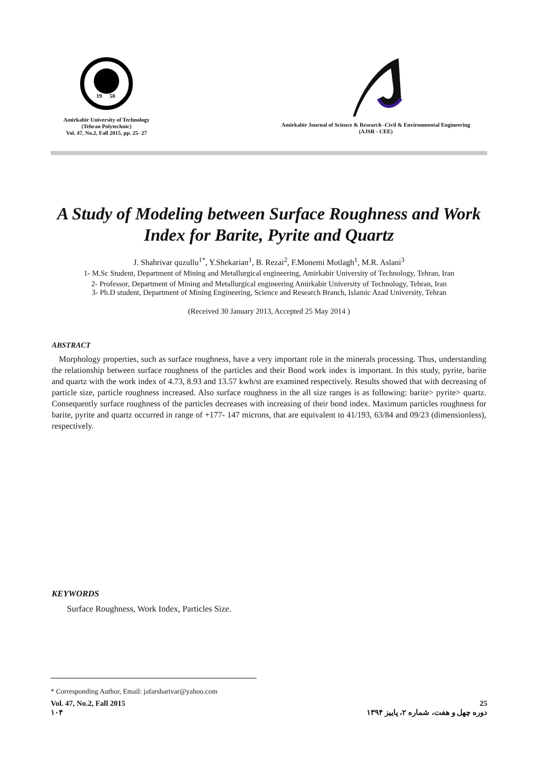19
58
Amirkabir University of Technology
(Tehran Polytechnic)
Vol. 47, No.2, Fall 2015, pp. 25- 27
Amirkabir Journal of Science & Research -Civil & Environmental Engineering
(AJSR - CEE)
A Study of Modeling between Surface Roughness and Work Index for Barite, Pyrite and Quartz
J. Shahrivar quzullu<sup>1*</sup>, Y.Shekarian<sup>1</sup>, B. Rezai<sup>2</sup>, F.Monemi Motlagh<sup>1</sup>, M.R. Aslani<sup>3</sup>
1- M.Sc Student, Department of Mining and Metallurgical engineering, Amirkabir University of Technology, Tehran, Iran
2- Professor, Department of Mining and Metallurgical engineering Amirkabir University of Technology, Tehran, Iran
3- Ph.D student, Department of Mining Engineering, Science and Research Branch, Islamic Azad University, Tehran
(Received 30 January 2013, Accepted 25 May 2014 )
ABSTRACT
Morphology properties, such as surface roughness, have a very important role in the minerals processing. Thus, understanding the relationship between surface roughness of the particles and their Bond work index is important. In this study, pyrite, barite and quartz with the work index of 4.73, 8.93 and 13.57 kwh/st are examined respectively. Results showed that with decreasing of particle size, particle roughness increased. Also surface roughness in the all size ranges is as following: barite> pyrite> quartz. Consequently surface roughness of the particles decreases with increasing of their bond index. Maximum particles roughness for barite, pyrite and quartz occurred in range of +177- 147 microns, that are equivalent to 41/193, 63/84 and 09/23 (dimensionless), respectively.
KEYWORDS
Surface Roughness, Work Index, Particles Size.
* Corresponding Author, Email: jafarsharivar@yahoo.com
Vol. 47, No.2, Fall 2015
۱۰۴
25
دوره چهل و هفت، شماره ۲، پاییز ۱۳۹۴